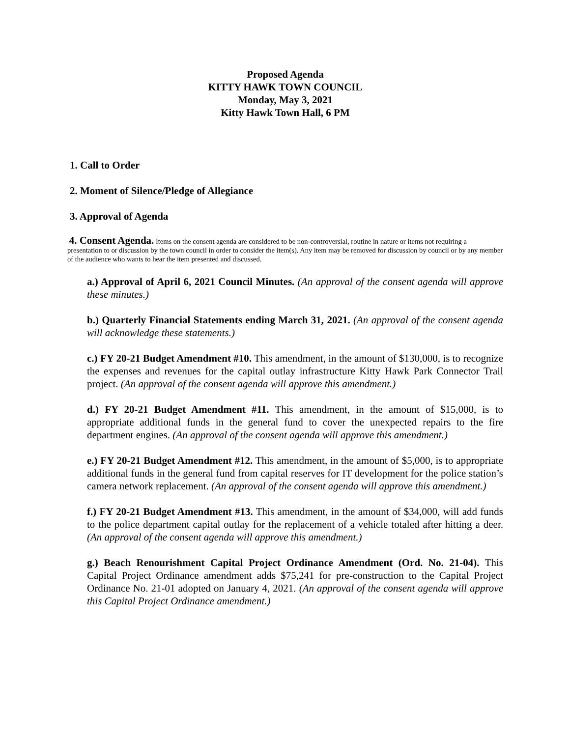Proposed Agenda
KITTY HAWK TOWN COUNCIL
Monday, May 3, 2021
Kitty Hawk Town Hall, 6 PM
1. Call to Order
2. Moment of Silence/Pledge of Allegiance
3. Approval of Agenda
4. Consent Agenda. Items on the consent agenda are considered to be non-controversial, routine in nature or items not requiring a presentation to or discussion by the town council in order to consider the item(s). Any item may be removed for discussion by council or by any member of the audience who wants to hear the item presented and discussed.
a.) Approval of April 6, 2021 Council Minutes. (An approval of the consent agenda will approve these minutes.)
b.) Quarterly Financial Statements ending March 31, 2021. (An approval of the consent agenda will acknowledge these statements.)
c.) FY 20-21 Budget Amendment #10. This amendment, in the amount of $130,000, is to recognize the expenses and revenues for the capital outlay infrastructure Kitty Hawk Park Connector Trail project. (An approval of the consent agenda will approve this amendment.)
d.) FY 20-21 Budget Amendment #11. This amendment, in the amount of $15,000, is to appropriate additional funds in the general fund to cover the unexpected repairs to the fire department engines. (An approval of the consent agenda will approve this amendment.)
e.) FY 20-21 Budget Amendment #12. This amendment, in the amount of $5,000, is to appropriate additional funds in the general fund from capital reserves for IT development for the police station’s camera network replacement. (An approval of the consent agenda will approve this amendment.)
f.) FY 20-21 Budget Amendment #13. This amendment, in the amount of $34,000, will add funds to the police department capital outlay for the replacement of a vehicle totaled after hitting a deer. (An approval of the consent agenda will approve this amendment.)
g.) Beach Renourishment Capital Project Ordinance Amendment (Ord. No. 21-04). This Capital Project Ordinance amendment adds $75,241 for pre-construction to the Capital Project Ordinance No. 21-01 adopted on January 4, 2021. (An approval of the consent agenda will approve this Capital Project Ordinance amendment.)